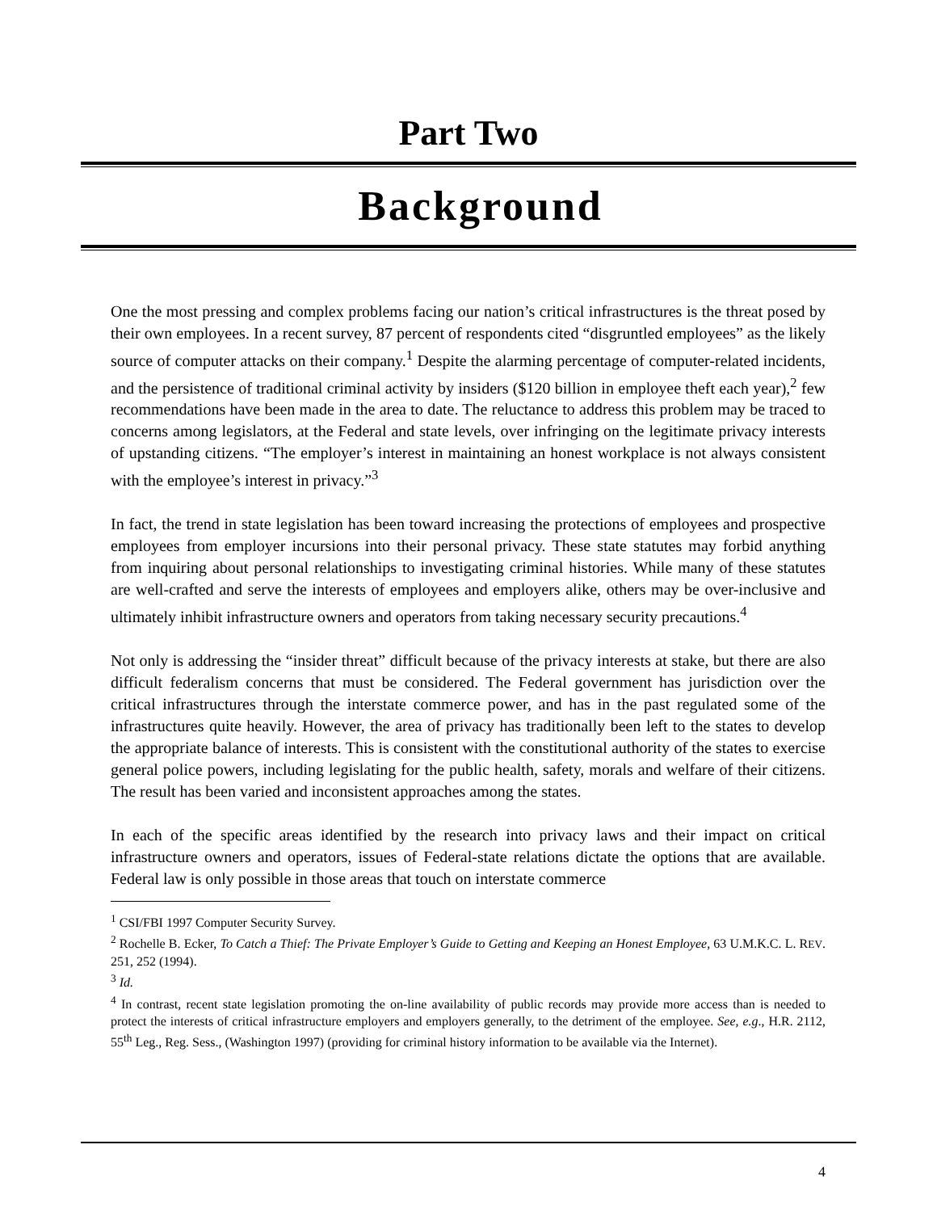Part Two
Background
One the most pressing and complex problems facing our nation’s critical infrastructures is the threat posed by their own employees. In a recent survey, 87 percent of respondents cited “disgruntled employees” as the likely source of computer attacks on their company.<sup>1</sup> Despite the alarming percentage of computer-related incidents, and the persistence of traditional criminal activity by insiders ($120 billion in employee theft each year),<sup>2</sup> few recommendations have been made in the area to date. The reluctance to address this problem may be traced to concerns among legislators, at the Federal and state levels, over infringing on the legitimate privacy interests of upstanding citizens. “The employer’s interest in maintaining an honest workplace is not always consistent with the employee’s interest in privacy.”<sup>3</sup>
In fact, the trend in state legislation has been toward increasing the protections of employees and prospective employees from employer incursions into their personal privacy. These state statutes may forbid anything from inquiring about personal relationships to investigating criminal histories. While many of these statutes are well-crafted and serve the interests of employees and employers alike, others may be over-inclusive and ultimately inhibit infrastructure owners and operators from taking necessary security precautions.<sup>4</sup>
Not only is addressing the “insider threat” difficult because of the privacy interests at stake, but there are also difficult federalism concerns that must be considered. The Federal government has jurisdiction over the critical infrastructures through the interstate commerce power, and has in the past regulated some of the infrastructures quite heavily. However, the area of privacy has traditionally been left to the states to develop the appropriate balance of interests. This is consistent with the constitutional authority of the states to exercise general police powers, including legislating for the public health, safety, morals and welfare of their citizens. The result has been varied and inconsistent approaches among the states.
In each of the specific areas identified by the research into privacy laws and their impact on critical infrastructure owners and operators, issues of Federal-state relations dictate the options that are available. Federal law is only possible in those areas that touch on interstate commerce
<sup>1</sup> CSI/FBI 1997 Computer Security Survey.
<sup>2</sup> Rochelle B. Ecker, To Catch a Thief: The Private Employer’s Guide to Getting and Keeping an Honest Employee, 63 U.M.K.C. L. REV. 251, 252 (1994).
<sup>3</sup> Id.
<sup>4</sup> In contrast, recent state legislation promoting the on-line availability of public records may provide more access than is needed to protect the interests of critical infrastructure employers and employers generally, to the detriment of the employee. See, e.g., H.R. 2112, 55<sup>th</sup> Leg., Reg. Sess., (Washington 1997) (providing for criminal history information to be available via the Internet).
4